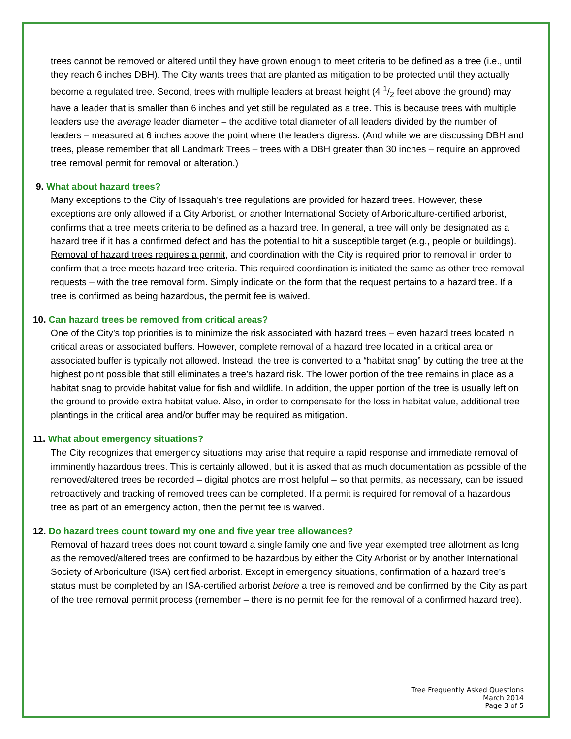trees cannot be removed or altered until they have grown enough to meet criteria to be defined as a tree (i.e., until they reach 6 inches DBH). The City wants trees that are planted as mitigation to be protected until they actually become a regulated tree. Second, trees with multiple leaders at breast height (4 1/2 feet above the ground) may have a leader that is smaller than 6 inches and yet still be regulated as a tree. This is because trees with multiple leaders use the average leader diameter – the additive total diameter of all leaders divided by the number of leaders – measured at 6 inches above the point where the leaders digress. (And while we are discussing DBH and trees, please remember that all Landmark Trees – trees with a DBH greater than 30 inches – require an approved tree removal permit for removal or alteration.)
9. What about hazard trees?
Many exceptions to the City of Issaquah’s tree regulations are provided for hazard trees. However, these exceptions are only allowed if a City Arborist, or another International Society of Arboriculture-certified arborist, confirms that a tree meets criteria to be defined as a hazard tree. In general, a tree will only be designated as a hazard tree if it has a confirmed defect and has the potential to hit a susceptible target (e.g., people or buildings). Removal of hazard trees requires a permit, and coordination with the City is required prior to removal in order to confirm that a tree meets hazard tree criteria. This required coordination is initiated the same as other tree removal requests – with the tree removal form. Simply indicate on the form that the request pertains to a hazard tree. If a tree is confirmed as being hazardous, the permit fee is waived.
10. Can hazard trees be removed from critical areas?
One of the City’s top priorities is to minimize the risk associated with hazard trees – even hazard trees located in critical areas or associated buffers. However, complete removal of a hazard tree located in a critical area or associated buffer is typically not allowed. Instead, the tree is converted to a “habitat snag” by cutting the tree at the highest point possible that still eliminates a tree’s hazard risk. The lower portion of the tree remains in place as a habitat snag to provide habitat value for fish and wildlife. In addition, the upper portion of the tree is usually left on the ground to provide extra habitat value. Also, in order to compensate for the loss in habitat value, additional tree plantings in the critical area and/or buffer may be required as mitigation.
11. What about emergency situations?
The City recognizes that emergency situations may arise that require a rapid response and immediate removal of imminently hazardous trees. This is certainly allowed, but it is asked that as much documentation as possible of the removed/altered trees be recorded – digital photos are most helpful – so that permits, as necessary, can be issued retroactively and tracking of removed trees can be completed. If a permit is required for removal of a hazardous tree as part of an emergency action, then the permit fee is waived.
12. Do hazard trees count toward my one and five year tree allowances?
Removal of hazard trees does not count toward a single family one and five year exempted tree allotment as long as the removed/altered trees are confirmed to be hazardous by either the City Arborist or by another International Society of Arboriculture (ISA) certified arborist. Except in emergency situations, confirmation of a hazard tree’s status must be completed by an ISA-certified arborist before a tree is removed and be confirmed by the City as part of the tree removal permit process (remember – there is no permit fee for the removal of a confirmed hazard tree).
Tree Frequently Asked Questions
March 2014
Page 3 of 5